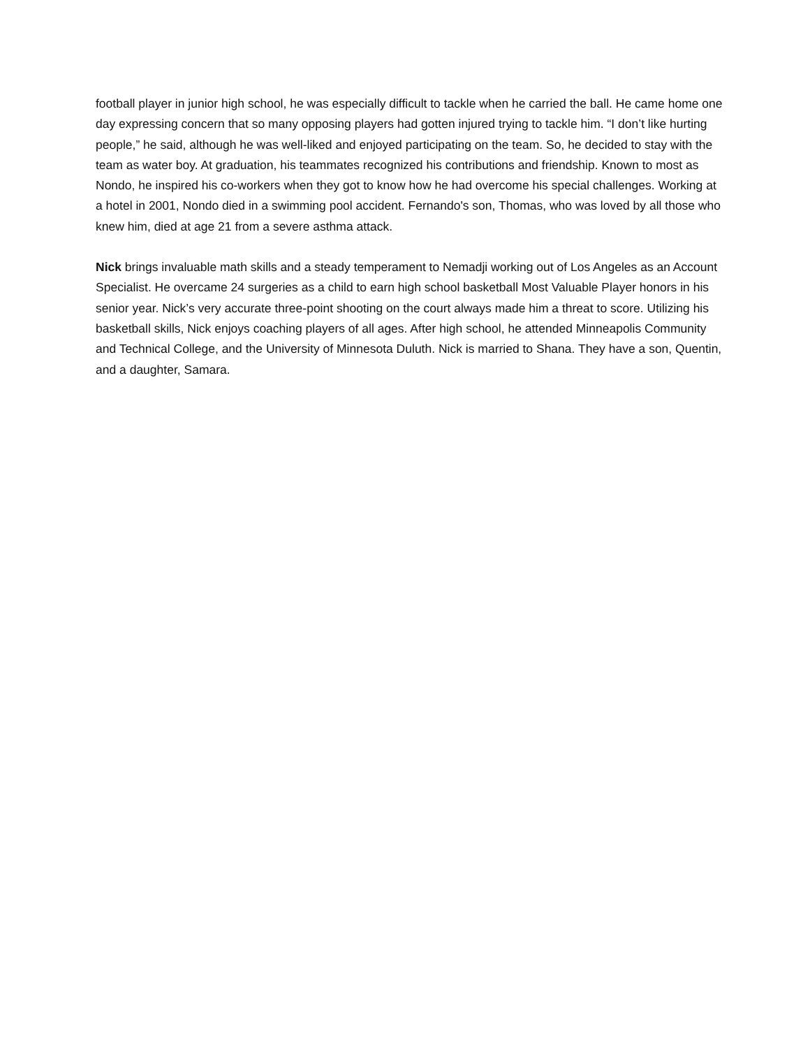football player in junior high school, he was especially difficult to tackle when he carried the ball. He came home one day expressing concern that so many opposing players had gotten injured trying to tackle him. “I don’t like hurting people,” he said, although he was well-liked and enjoyed participating on the team. So, he decided to stay with the team as water boy. At graduation, his teammates recognized his contributions and friendship. Known to most as Nondo, he inspired his co-workers when they got to know how he had overcome his special challenges. Working at a hotel in 2001, Nondo died in a swimming pool accident. Fernando's son, Thomas, who was loved by all those who knew him, died at age 21 from a severe asthma attack.
Nick brings invaluable math skills and a steady temperament to Nemadji working out of Los Angeles as an Account Specialist. He overcame 24 surgeries as a child to earn high school basketball Most Valuable Player honors in his senior year. Nick’s very accurate three-point shooting on the court always made him a threat to score. Utilizing his basketball skills, Nick enjoys coaching players of all ages. After high school, he attended Minneapolis Community and Technical College, and the University of Minnesota Duluth. Nick is married to Shana. They have a son, Quentin, and a daughter, Samara.